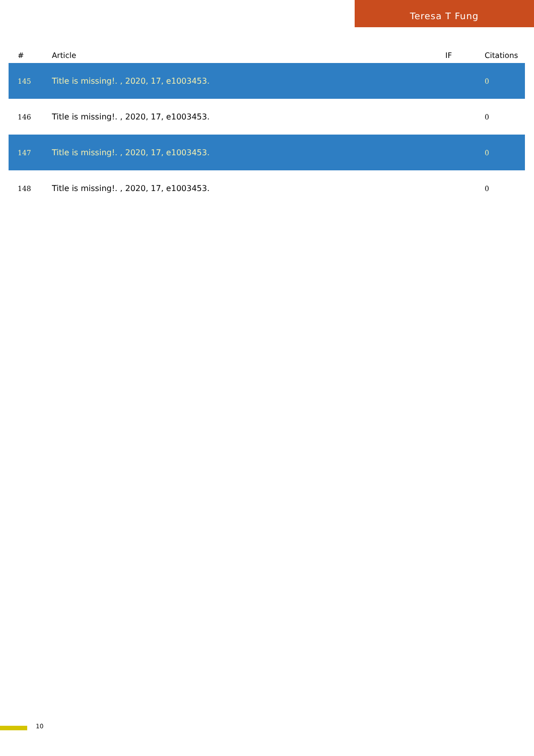Teresa T Fung
| # | Article | IF | Citations |
| --- | --- | --- | --- |
| 145 | Title is missing!. , 2020, 17, e1003453. | | 0 |
| 146 | Title is missing!. , 2020, 17, e1003453. | | 0 |
| 147 | Title is missing!. , 2020, 17, e1003453. | | 0 |
| 148 | Title is missing!. , 2020, 17, e1003453. | | 0 |
10